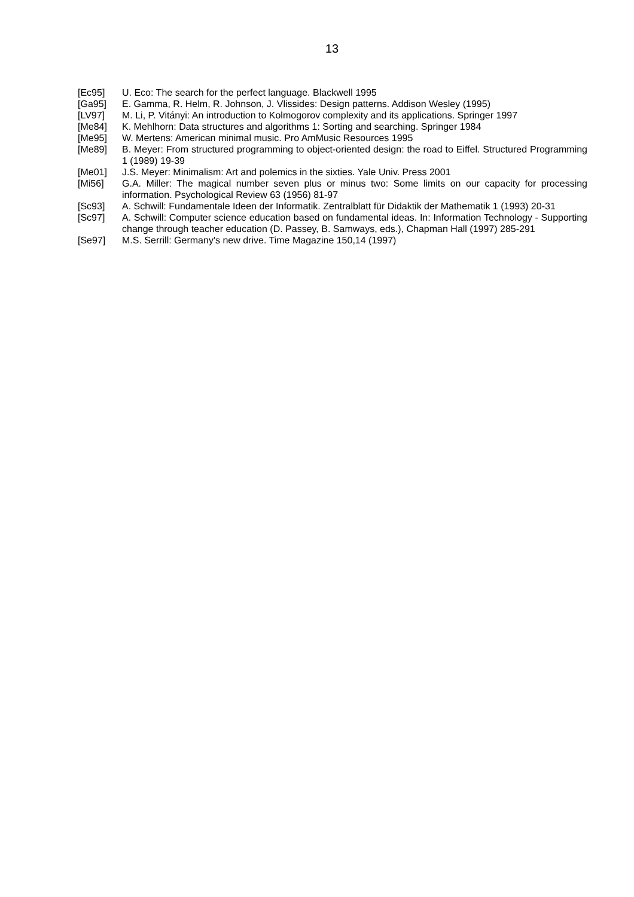13
[Ec95] U. Eco: The search for the perfect language. Blackwell 1995
[Ga95] E. Gamma, R. Helm, R. Johnson, J. Vlissides: Design patterns. Addison Wesley (1995)
[LV97] M. Li, P. Vitányi: An introduction to Kolmogorov complexity and its applications. Springer 1997
[Me84] K. Mehlhorn: Data structures and algorithms 1: Sorting and searching. Springer 1984
[Me95] W. Mertens: American minimal music. Pro AmMusic Resources 1995
[Me89] B. Meyer: From structured programming to object-oriented design: the road to Eiffel. Structured Programming 1 (1989) 19-39
[Me01] J.S. Meyer: Minimalism: Art and polemics in the sixties. Yale Univ. Press 2001
[Mi56] G.A. Miller: The magical number seven plus or minus two: Some limits on our capacity for processing information. Psychological Review 63 (1956) 81-97
[Sc93] A. Schwill: Fundamentale Ideen der Informatik. Zentralblatt für Didaktik der Mathematik 1 (1993) 20-31
[Sc97] A. Schwill: Computer science education based on fundamental ideas. In: Information Technology - Supporting change through teacher education (D. Passey, B. Samways, eds.), Chapman Hall (1997) 285-291
[Se97] M.S. Serrill: Germany's new drive. Time Magazine 150,14 (1997)